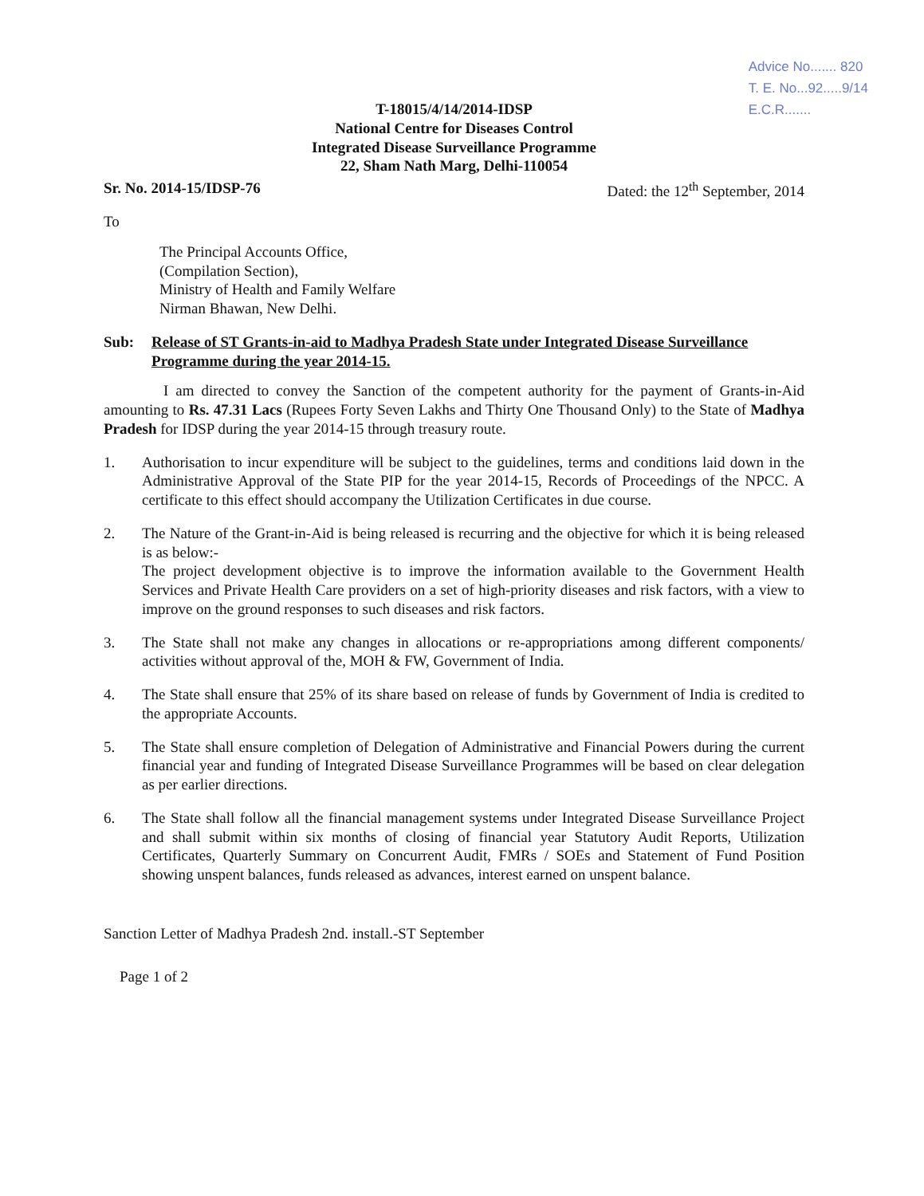Advice No....... 820
T. E. No...92.....9/14
E.C.R.......
T-18015/4/14/2014-IDSP
National Centre for Diseases Control
Integrated Disease Surveillance Programme
22, Sham Nath Marg, Delhi-110054
Sr. No. 2014-15/IDSP-76 Dated: the 12<sup>th</sup> September, 2014
To
The Principal Accounts Office,
(Compilation Section),
Ministry of Health and Family Welfare
Nirman Bhawan, New Delhi.
Sub: Release of ST Grants-in-aid to Madhya Pradesh State under Integrated Disease Surveillance Programme during the year 2014-15.
I am directed to convey the Sanction of the competent authority for the payment of Grants-in-Aid amounting to Rs. 47.31 Lacs (Rupees Forty Seven Lakhs and Thirty One Thousand Only) to the State of Madhya Pradesh for IDSP during the year 2014-15 through treasury route.
1. Authorisation to incur expenditure will be subject to the guidelines, terms and conditions laid down in the Administrative Approval of the State PIP for the year 2014-15, Records of Proceedings of the NPCC. A certificate to this effect should accompany the Utilization Certificates in due course.
2. The Nature of the Grant-in-Aid is being released is recurring and the objective for which it is being released is as below:-
The project development objective is to improve the information available to the Government Health Services and Private Health Care providers on a set of high-priority diseases and risk factors, with a view to improve on the ground responses to such diseases and risk factors.
3. The State shall not make any changes in allocations or re-appropriations among different components/ activities without approval of the, MOH & FW, Government of India.
4. The State shall ensure that 25% of its share based on release of funds by Government of India is credited to the appropriate Accounts.
5. The State shall ensure completion of Delegation of Administrative and Financial Powers during the current financial year and funding of Integrated Disease Surveillance Programmes will be based on clear delegation as per earlier directions.
6. The State shall follow all the financial management systems under Integrated Disease Surveillance Project and shall submit within six months of closing of financial year Statutory Audit Reports, Utilization Certificates, Quarterly Summary on Concurrent Audit, FMRs / SOEs and Statement of Fund Position showing unspent balances, funds released as advances, interest earned on unspent balance.
Sanction Letter of Madhya Pradesh 2nd. install.-ST September
Page 1 of 2